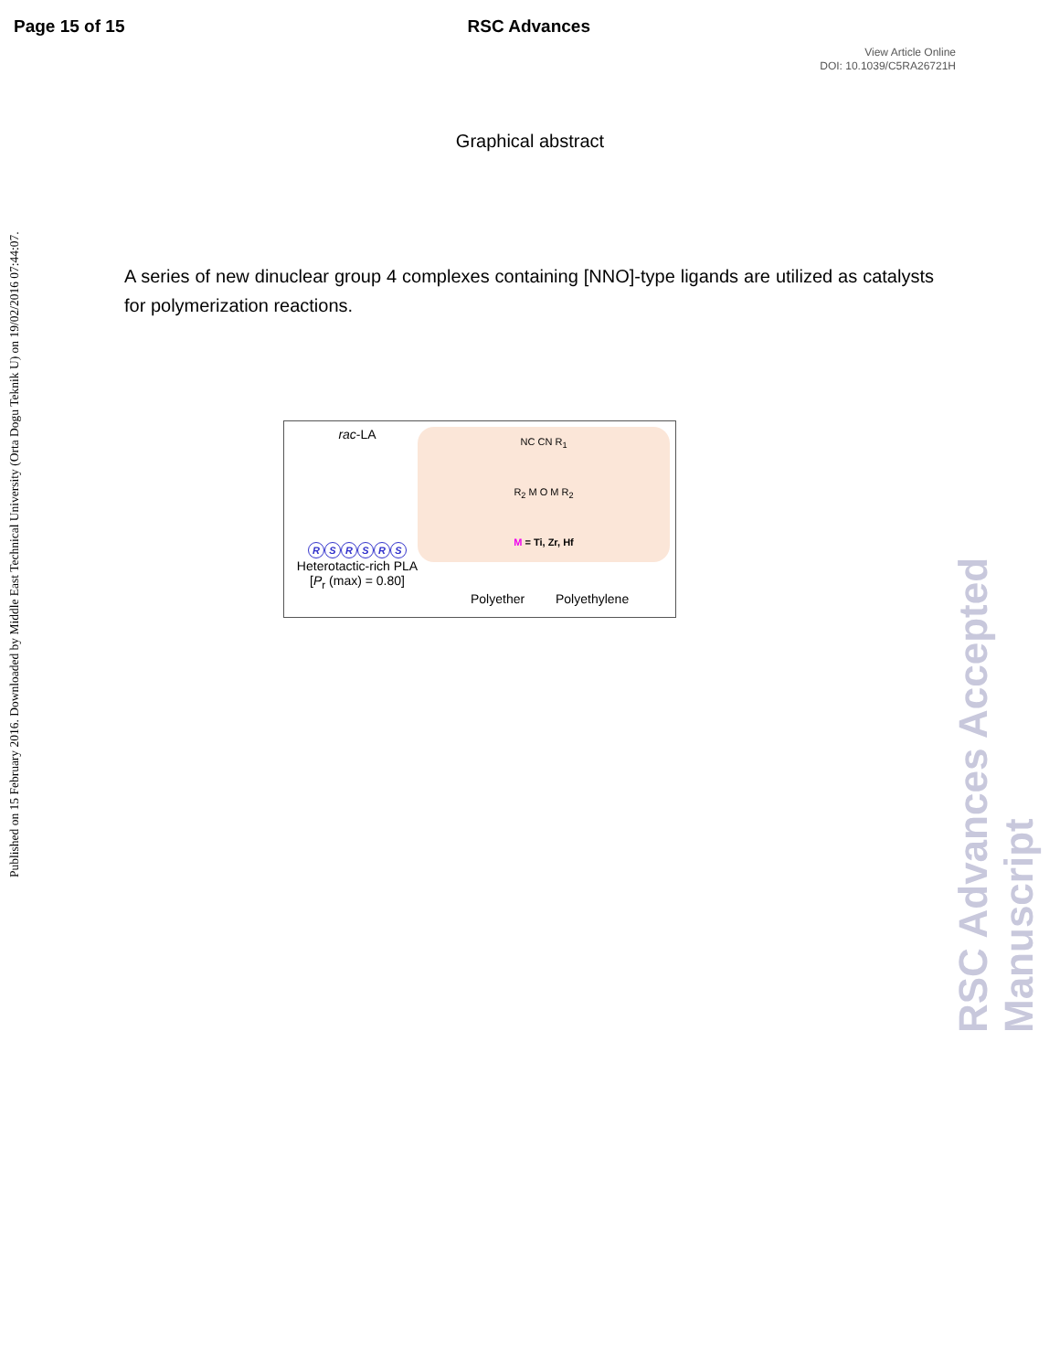Page 15 of 15 RSC Advances
View Article Online
DOI: 10.1039/C5RA26721H
Published on 15 February 2016. Downloaded by Middle East Technical University (Orta Dogu Teknik U) on 19/02/2016 07:44:07.
RSC Advances Accepted Manuscript
Graphical abstract
A series of new dinuclear group 4 complexes containing [NNO]-type ligands are utilized as catalysts for polymerization reactions.
rac-LA
RSRSRS
Heterotactic-rich PLA
[P<sub>r</sub> (max) = 0.80]
NC CN R<sub>1</sub>
R<sub>2</sub> M O M R<sub>2</sub>
M = Ti, Zr, Hf
Polyether Polyethylene